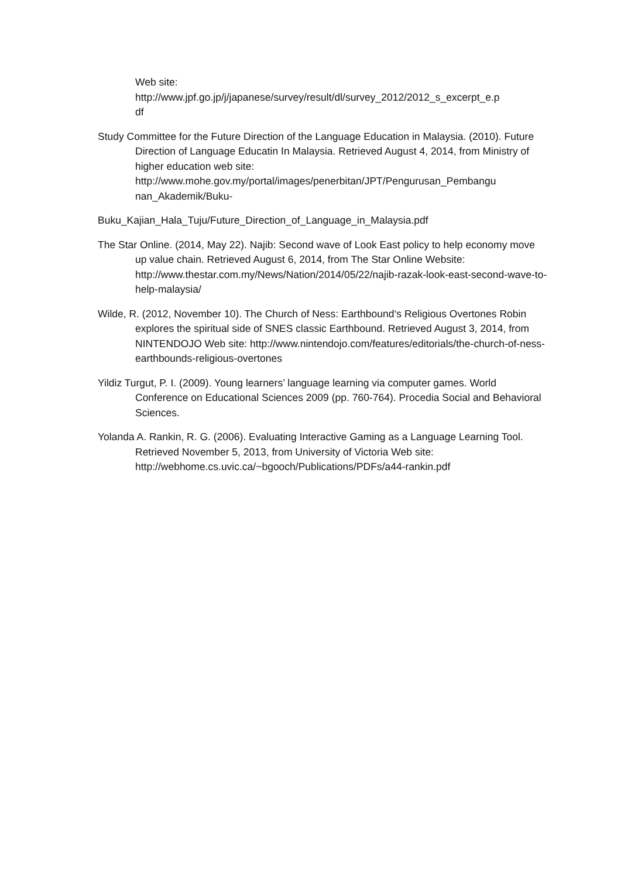Web site:
http://www.jpf.go.jp/j/japanese/survey/result/dl/survey_2012/2012_s_excerpt_e.p
df
Study Committee for the Future Direction of the Language Education in Malaysia. (2010). Future Direction of Language Educatin In Malaysia. Retrieved August 4, 2014, from Ministry of higher education web site: http://www.mohe.gov.my/portal/images/penerbitan/JPT/Pengurusan_Pembangu nan_Akademik/Buku-
Buku_Kajian_Hala_Tuju/Future_Direction_of_Language_in_Malaysia.pdf
The Star Online. (2014, May 22). Najib: Second wave of Look East policy to help economy move up value chain. Retrieved August 6, 2014, from The Star Online Website: http://www.thestar.com.my/News/Nation/2014/05/22/najib-razak-look-east-second-wave-to-help-malaysia/
Wilde, R. (2012, November 10). The Church of Ness: Earthbound‘s Religious Overtones Robin explores the spiritual side of SNES classic Earthbound. Retrieved August 3, 2014, from NINTENDOJO Web site: http://www.nintendojo.com/features/editorials/the-church-of-ness-earthbounds-religious-overtones
Yildiz Turgut, P. I. (2009). Young learners’ language learning via computer games. World Conference on Educational Sciences 2009 (pp. 760-764). Procedia Social and Behavioral Sciences.
Yolanda A. Rankin, R. G. (2006). Evaluating Interactive Gaming as a Language Learning Tool. Retrieved November 5, 2013, from University of Victoria Web site: http://webhome.cs.uvic.ca/~bgooch/Publications/PDFs/a44-rankin.pdf